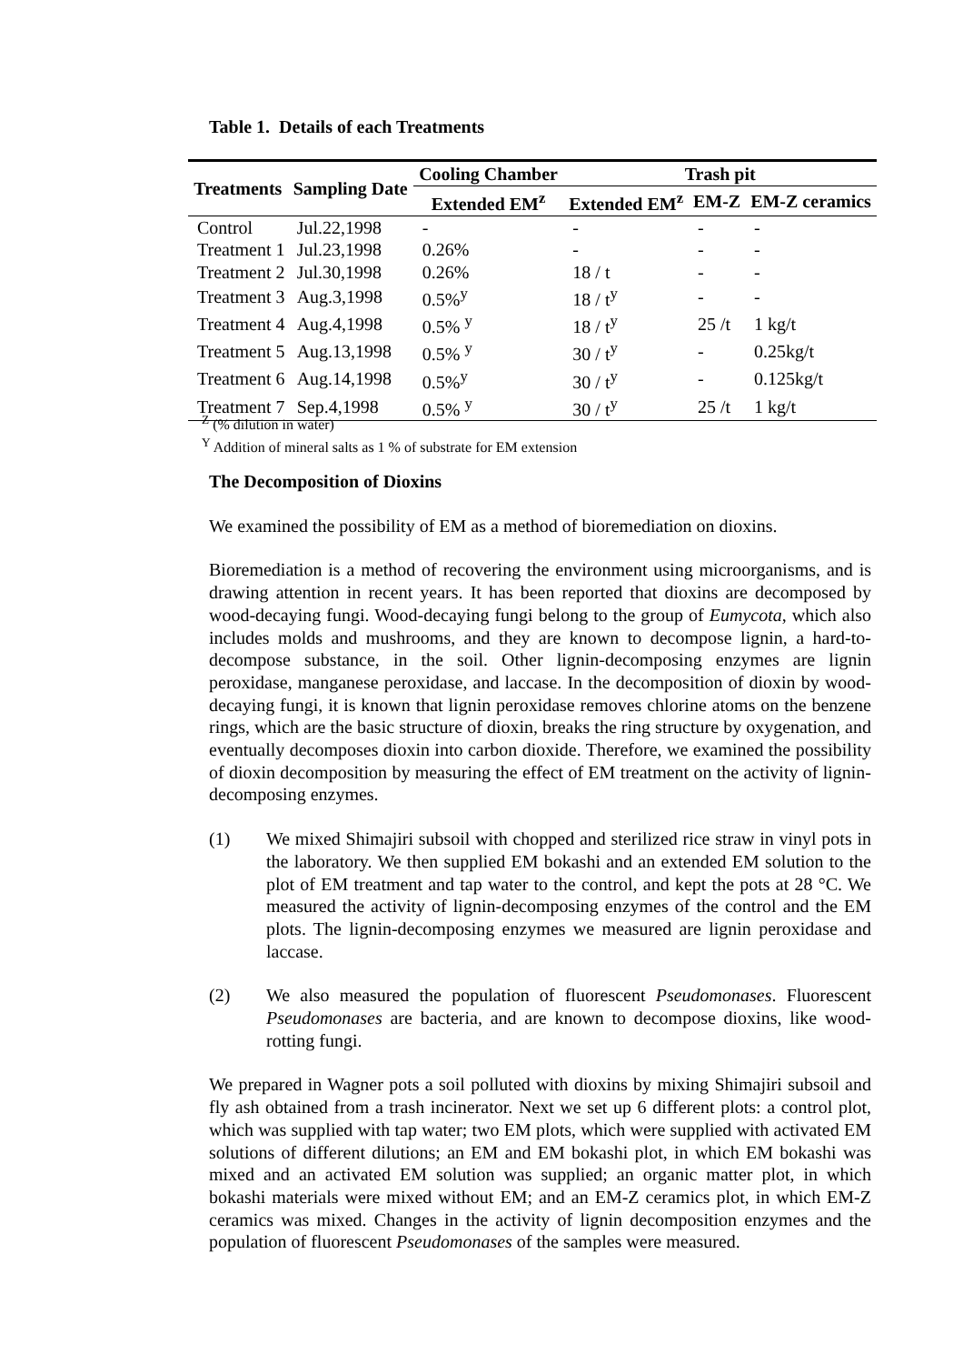Table 1. Details of each Treatments
| Treatments | Sampling Date | Cooling Chamber | Trash pit | | |
| --- | --- | --- | --- | --- | --- |
| | | Extended EM<sup>z</sup> | Extended EM<sup>z</sup> | EM-Z | EM-Z ceramics |
| Control | Jul.22,1998 | - | - | - | - |
| Treatment 1 | Jul.23,1998 | 0.26% | - | - | - |
| Treatment 2 | Jul.30,1998 | 0.26% | 18 / t | - | - |
| Treatment 3 | Aug.3,1998 | 0.5%<sup>y</sup> | 18 / t<sup>y</sup> | - | - |
| Treatment 4 | Aug.4,1998 | 0.5% <sup>y</sup> | 18 / t<sup>y</sup> | 25 /t | 1 kg/t |
| Treatment 5 | Aug.13,1998 | 0.5% <sup>y</sup> | 30 / t<sup>y</sup> | - | 0.25kg/t |
| Treatment 6 | Aug.14,1998 | 0.5%<sup>y</sup> | 30 / t<sup>y</sup> | - | 0.125kg/t |
| Treatment 7 | Sep.4,1998 | 0.5% <sup>y</sup> | 30 / t<sup>y</sup> | 25 /t | 1 kg/t |
<sup>Z</sup> (% dilution in water)
<sup>Y</sup> Addition of mineral salts as 1 % of substrate for EM extension
The Decomposition of Dioxins
We examined the possibility of EM as a method of bioremediation on dioxins.
Bioremediation is a method of recovering the environment using microorganisms, and is drawing attention in recent years. It has been reported that dioxins are decomposed by wood-decaying fungi. Wood-decaying fungi belong to the group of Eumycota, which also includes molds and mushrooms, and they are known to decompose lignin, a hard-to-decompose substance, in the soil. Other lignin-decomposing enzymes are lignin peroxidase, manganese peroxidase, and laccase. In the decomposition of dioxin by wood-decaying fungi, it is known that lignin peroxidase removes chlorine atoms on the benzene rings, which are the basic structure of dioxin, breaks the ring structure by oxygenation, and eventually decomposes dioxin into carbon dioxide. Therefore, we examined the possibility of dioxin decomposition by measuring the effect of EM treatment on the activity of lignin-decomposing enzymes.
(1) We mixed Shimajiri subsoil with chopped and sterilized rice straw in vinyl pots in the laboratory. We then supplied EM bokashi and an extended EM solution to the plot of EM treatment and tap water to the control, and kept the pots at 28 °C. We measured the activity of lignin-decomposing enzymes of the control and the EM plots. The lignin-decomposing enzymes we measured are lignin peroxidase and laccase.
(2) We also measured the population of fluorescent Pseudomonases. Fluorescent Pseudomonases are bacteria, and are known to decompose dioxins, like wood-rotting fungi.
We prepared in Wagner pots a soil polluted with dioxins by mixing Shimajiri subsoil and fly ash obtained from a trash incinerator. Next we set up 6 different plots: a control plot, which was supplied with tap water; two EM plots, which were supplied with activated EM solutions of different dilutions; an EM and EM bokashi plot, in which EM bokashi was mixed and an activated EM solution was supplied; an organic matter plot, in which bokashi materials were mixed without EM; and an EM-Z ceramics plot, in which EM-Z ceramics was mixed. Changes in the activity of lignin decomposition enzymes and the population of fluorescent Pseudomonases of the samples were measured.